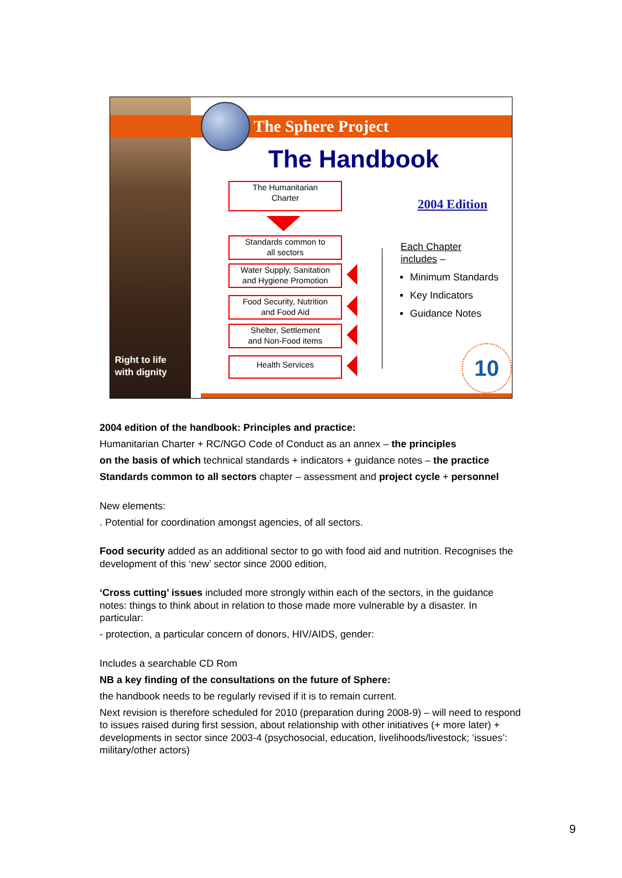Right to life
with dignity
The Sphere Project
The Handbook
The Humanitarian
Charter
Standards common to
all sectors
Water Supply, Sanitation
and Hygiene Promotion
Food Security, Nutrition
and Food Aid
Shelter, Settlement
and Non-Food items
Health Services
2004 Edition
Each Chapter
includes –
Minimum Standards
Key Indicators
Guidance Notes
10
2004 edition of the handbook: Principles and practice:
Humanitarian Charter + RC/NGO Code of Conduct as an annex – the principles
on the basis of which technical standards + indicators + guidance notes – the practice
Standards common to all sectors chapter – assessment and project cycle + personnel
New elements:
. Potential for coordination amongst agencies, of all sectors.
Food security added as an additional sector to go with food aid and nutrition. Recognises the development of this ‘new’ sector since 2000 edition,
‘Cross cutting’ issues included more strongly within each of the sectors, in the guidance notes: things to think about in relation to those made more vulnerable by a disaster. In particular:
- protection, a particular concern of donors, HIV/AIDS, gender:
Includes a searchable CD Rom
NB a key finding of the consultations on the future of Sphere:
the handbook needs to be regularly revised if it is to remain current.
Next revision is therefore scheduled for 2010 (preparation during 2008-9) – will need to respond to issues raised during first session, about relationship with other initiatives (+ more later) + developments in sector since 2003-4 (psychosocial, education, livelihoods/livestock; ‘issues’: military/other actors)
9